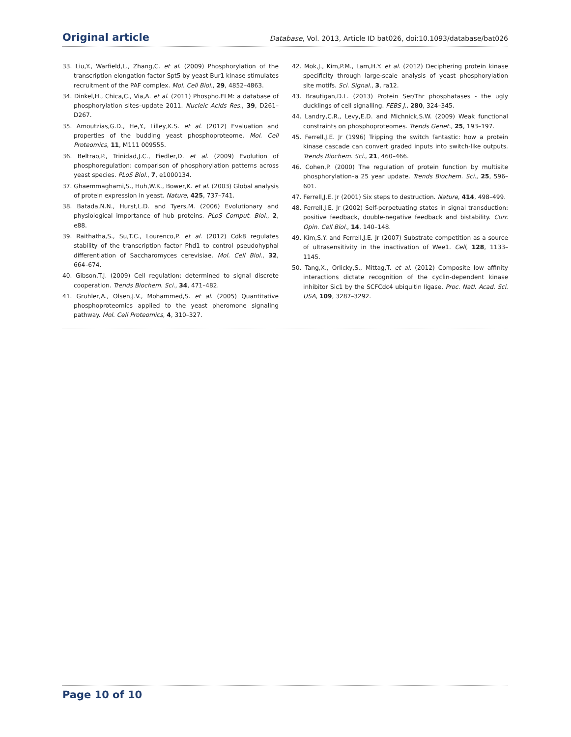Original article Database, Vol. 2013, Article ID bat026, doi:10.1093/database/bat026
33. Liu,Y., Warfield,L., Zhang,C. et al. (2009) Phosphorylation of the transcription elongation factor Spt5 by yeast Bur1 kinase stimulates recruitment of the PAF complex. Mol. Cell Biol., 29, 4852–4863.
34. Dinkel,H., Chica,C., Via,A. et al. (2011) Phospho.ELM: a database of phosphorylation sites–update 2011. Nucleic Acids Res., 39, D261–D267.
35. Amoutzias,G.D., He,Y., Lilley,K.S. et al. (2012) Evaluation and properties of the budding yeast phosphoproteome. Mol. Cell Proteomics, 11, M111 009555.
36. Beltrao,P., Trinidad,J.C., Fiedler,D. et al. (2009) Evolution of phosphoregulation: comparison of phosphorylation patterns across yeast species. PLoS Biol., 7, e1000134.
37. Ghaemmaghami,S., Huh,W.K., Bower,K. et al. (2003) Global analysis of protein expression in yeast. Nature, 425, 737–741.
38. Batada,N.N., Hurst,L.D. and Tyers,M. (2006) Evolutionary and physiological importance of hub proteins. PLoS Comput. Biol., 2, e88.
39. Raithatha,S., Su,T.C., Lourenco,P. et al. (2012) Cdk8 regulates stability of the transcription factor Phd1 to control pseudohyphal differentiation of Saccharomyces cerevisiae. Mol. Cell Biol., 32, 664–674.
40. Gibson,T.J. (2009) Cell regulation: determined to signal discrete cooperation. Trends Biochem. Sci., 34, 471–482.
41. Gruhler,A., Olsen,J.V., Mohammed,S. et al. (2005) Quantitative phosphoproteomics applied to the yeast pheromone signaling pathway. Mol. Cell Proteomics, 4, 310–327.
42. Mok,J., Kim,P.M., Lam,H.Y. et al. (2012) Deciphering protein kinase specificity through large-scale analysis of yeast phosphorylation site motifs. Sci. Signal., 3, ra12.
43. Brautigan,D.L. (2013) Protein Ser/Thr phosphatases - the ugly ducklings of cell signalling. FEBS J., 280, 324–345.
44. Landry,C.R., Levy,E.D. and Michnick,S.W. (2009) Weak functional constraints on phosphoproteomes. Trends Genet., 25, 193–197.
45. Ferrell,J.E. Jr (1996) Tripping the switch fantastic: how a protein kinase cascade can convert graded inputs into switch-like outputs. Trends Biochem. Sci., 21, 460–466.
46. Cohen,P. (2000) The regulation of protein function by multisite phosphorylation–a 25 year update. Trends Biochem. Sci., 25, 596–601.
47. Ferrell,J.E. Jr (2001) Six steps to destruction. Nature, 414, 498–499.
48. Ferrell,J.E. Jr (2002) Self-perpetuating states in signal transduction: positive feedback, double-negative feedback and bistability. Curr. Opin. Cell Biol., 14, 140–148.
49. Kim,S.Y. and Ferrell,J.E. Jr (2007) Substrate competition as a source of ultrasensitivity in the inactivation of Wee1. Cell, 128, 1133–1145.
50. Tang,X., Orlicky,S., Mittag,T. et al. (2012) Composite low affinity interactions dictate recognition of the cyclin-dependent kinase inhibitor Sic1 by the SCFCdc4 ubiquitin ligase. Proc. Natl. Acad. Sci. USA, 109, 3287–3292.
Page 10 of 10